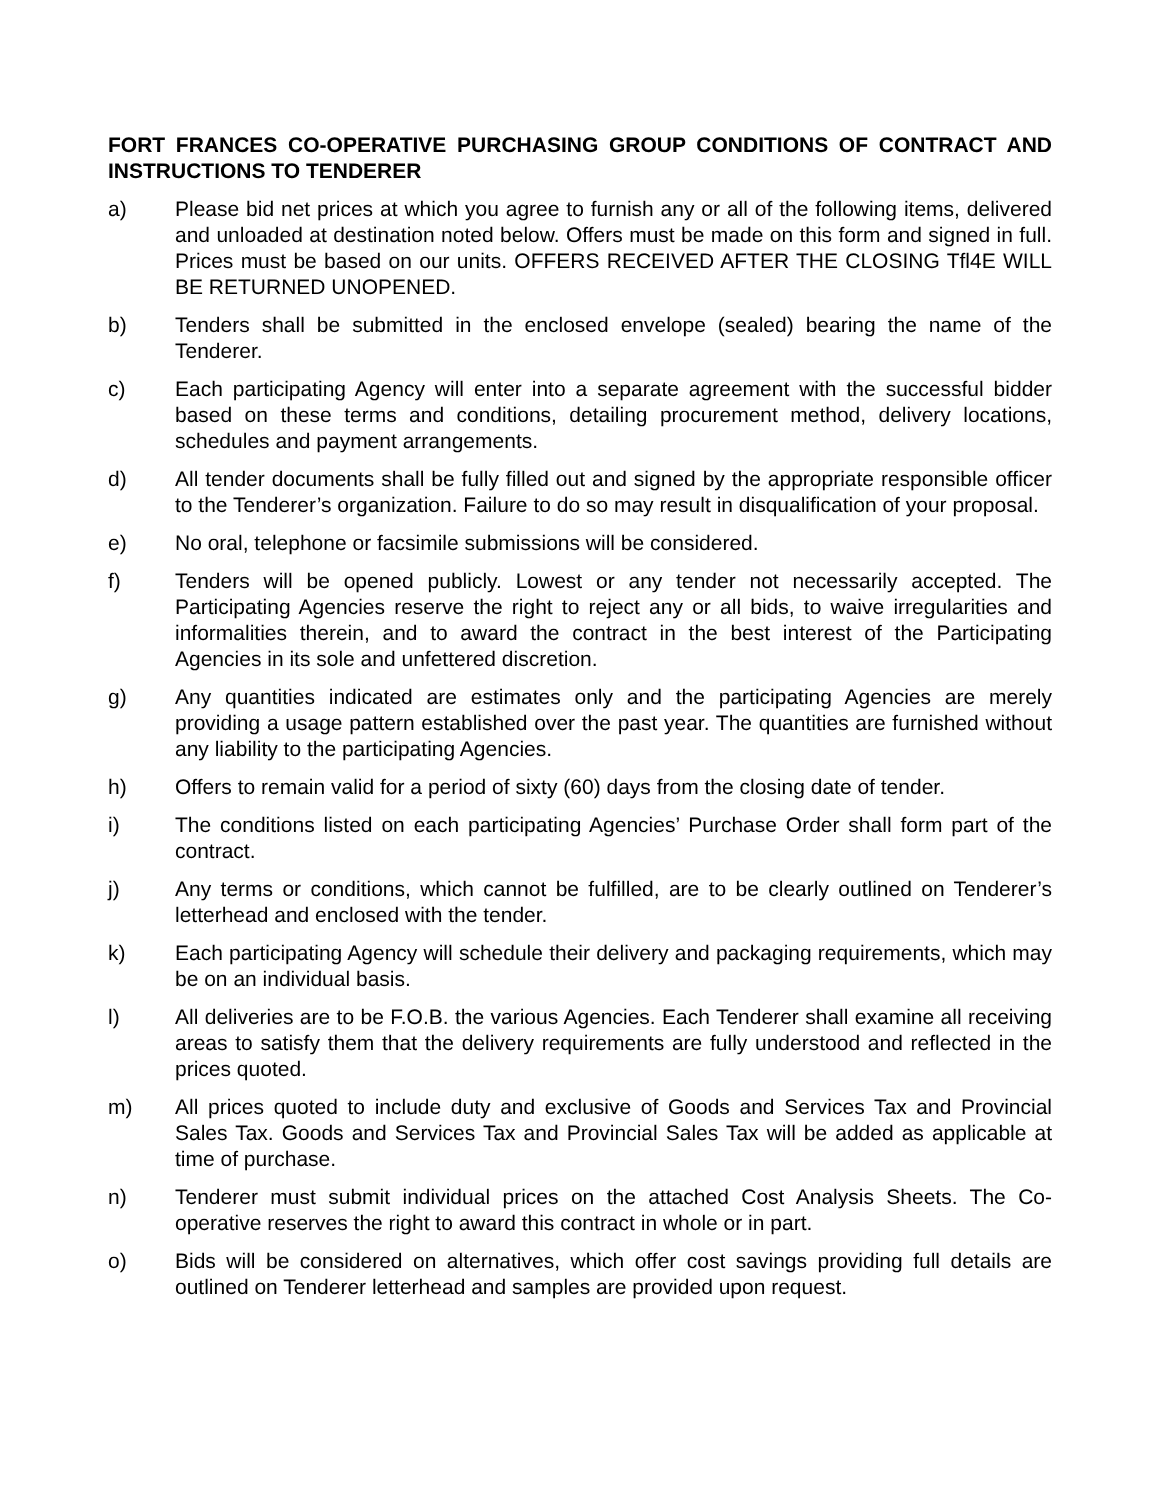FORT FRANCES CO-OPERATIVE PURCHASING GROUP CONDITIONS OF CONTRACT AND INSTRUCTIONS TO TENDERER
a) Please bid net prices at which you agree to furnish any or all of the following items, delivered and unloaded at destination noted below. Offers must be made on this form and signed in full. Prices must be based on our units. OFFERS RECEIVED AFTER THE CLOSING Tfl4E WILL BE RETURNED UNOPENED.
b) Tenders shall be submitted in the enclosed envelope (sealed) bearing the name of the Tenderer.
c) Each participating Agency will enter into a separate agreement with the successful bidder based on these terms and conditions, detailing procurement method, delivery locations, schedules and payment arrangements.
d) All tender documents shall be fully filled out and signed by the appropriate responsible officer to the Tenderer’s organization. Failure to do so may result in disqualification of your proposal.
e) No oral, telephone or facsimile submissions will be considered.
f) Tenders will be opened publicly. Lowest or any tender not necessarily accepted. The Participating Agencies reserve the right to reject any or all bids, to waive irregularities and informalities therein, and to award the contract in the best interest of the Participating Agencies in its sole and unfettered discretion.
g) Any quantities indicated are estimates only and the participating Agencies are merely providing a usage pattern established over the past year. The quantities are furnished without any liability to the participating Agencies.
h) Offers to remain valid for a period of sixty (60) days from the closing date of tender.
i) The conditions listed on each participating Agencies’ Purchase Order shall form part of the contract.
j) Any terms or conditions, which cannot be fulfilled, are to be clearly outlined on Tenderer’s letterhead and enclosed with the tender.
k) Each participating Agency will schedule their delivery and packaging requirements, which may be on an individual basis.
l) All deliveries are to be F.O.B. the various Agencies. Each Tenderer shall examine all receiving areas to satisfy them that the delivery requirements are fully understood and reflected in the prices quoted.
m) All prices quoted to include duty and exclusive of Goods and Services Tax and Provincial Sales Tax. Goods and Services Tax and Provincial Sales Tax will be added as applicable at time of purchase.
n) Tenderer must submit individual prices on the attached Cost Analysis Sheets. The Co-operative reserves the right to award this contract in whole or in part.
o) Bids will be considered on alternatives, which offer cost savings providing full details are outlined on Tenderer letterhead and samples are provided upon request.